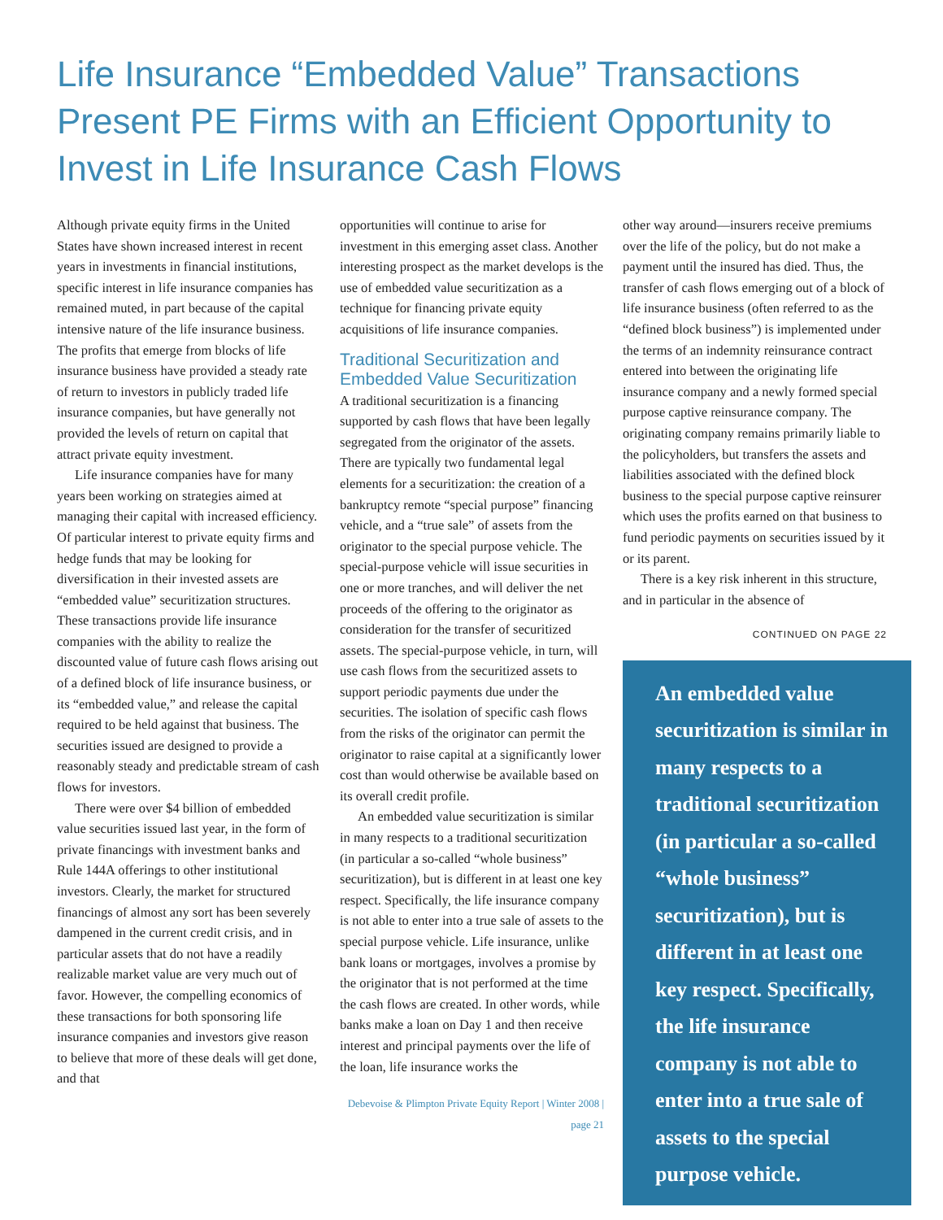Life Insurance “Embedded Value” Transactions Present PE Firms with an Efficient Opportunity to Invest in Life Insurance Cash Flows
Although private equity firms in the United States have shown increased interest in recent years in investments in financial institutions, specific interest in life insurance companies has remained muted, in part because of the capital intensive nature of the life insurance business. The profits that emerge from blocks of life insurance business have provided a steady rate of return to investors in publicly traded life insurance companies, but have generally not provided the levels of return on capital that attract private equity investment.
Life insurance companies have for many years been working on strategies aimed at managing their capital with increased efficiency. Of particular interest to private equity firms and hedge funds that may be looking for diversification in their invested assets are “embedded value” securitization structures. These transactions provide life insurance companies with the ability to realize the discounted value of future cash flows arising out of a defined block of life insurance business, or its “embedded value,” and release the capital required to be held against that business. The securities issued are designed to provide a reasonably steady and predictable stream of cash flows for investors.
There were over $4 billion of embedded value securities issued last year, in the form of private financings with investment banks and Rule 144A offerings to other institutional investors. Clearly, the market for structured financings of almost any sort has been severely dampened in the current credit crisis, and in particular assets that do not have a readily realizable market value are very much out of favor. However, the compelling economics of these transactions for both sponsoring life insurance companies and investors give reason to believe that more of these deals will get done, and that
opportunities will continue to arise for investment in this emerging asset class. Another interesting prospect as the market develops is the use of embedded value securitization as a technique for financing private equity acquisitions of life insurance companies.
Traditional Securitization and Embedded Value Securitization
A traditional securitization is a financing supported by cash flows that have been legally segregated from the originator of the assets. There are typically two fundamental legal elements for a securitization: the creation of a bankruptcy remote “special purpose” financing vehicle, and a “true sale” of assets from the originator to the special purpose vehicle. The special-purpose vehicle will issue securities in one or more tranches, and will deliver the net proceeds of the offering to the originator as consideration for the transfer of securitized assets. The special-purpose vehicle, in turn, will use cash flows from the securitized assets to support periodic payments due under the securities. The isolation of specific cash flows from the risks of the originator can permit the originator to raise capital at a significantly lower cost than would otherwise be available based on its overall credit profile.
An embedded value securitization is similar in many respects to a traditional securitization (in particular a so-called “whole business” securitization), but is different in at least one key respect. Specifically, the life insurance company is not able to enter into a true sale of assets to the special purpose vehicle. Life insurance, unlike bank loans or mortgages, involves a promise by the originator that is not performed at the time the cash flows are created. In other words, while banks make a loan on Day 1 and then receive interest and principal payments over the life of the loan, life insurance works the
Debevoise & Plimpton Private Equity Report | Winter 2008 | page 21
other way around—insurers receive premiums over the life of the policy, but do not make a payment until the insured has died. Thus, the transfer of cash flows emerging out of a block of life insurance business (often referred to as the “defined block business”) is implemented under the terms of an indemnity reinsurance contract entered into between the originating life insurance company and a newly formed special purpose captive reinsurance company. The originating company remains primarily liable to the policyholders, but transfers the assets and liabilities associated with the defined block business to the special purpose captive reinsurer which uses the profits earned on that business to fund periodic payments on securities issued by it or its parent.
There is a key risk inherent in this structure, and in particular in the absence of
CONTINUED ON PAGE 22
An embedded value securitization is similar in many respects to a traditional securitization (in particular a so-called “whole business” securitization), but is different in at least one key respect. Specifically, the life insurance company is not able to enter into a true sale of assets to the special purpose vehicle.